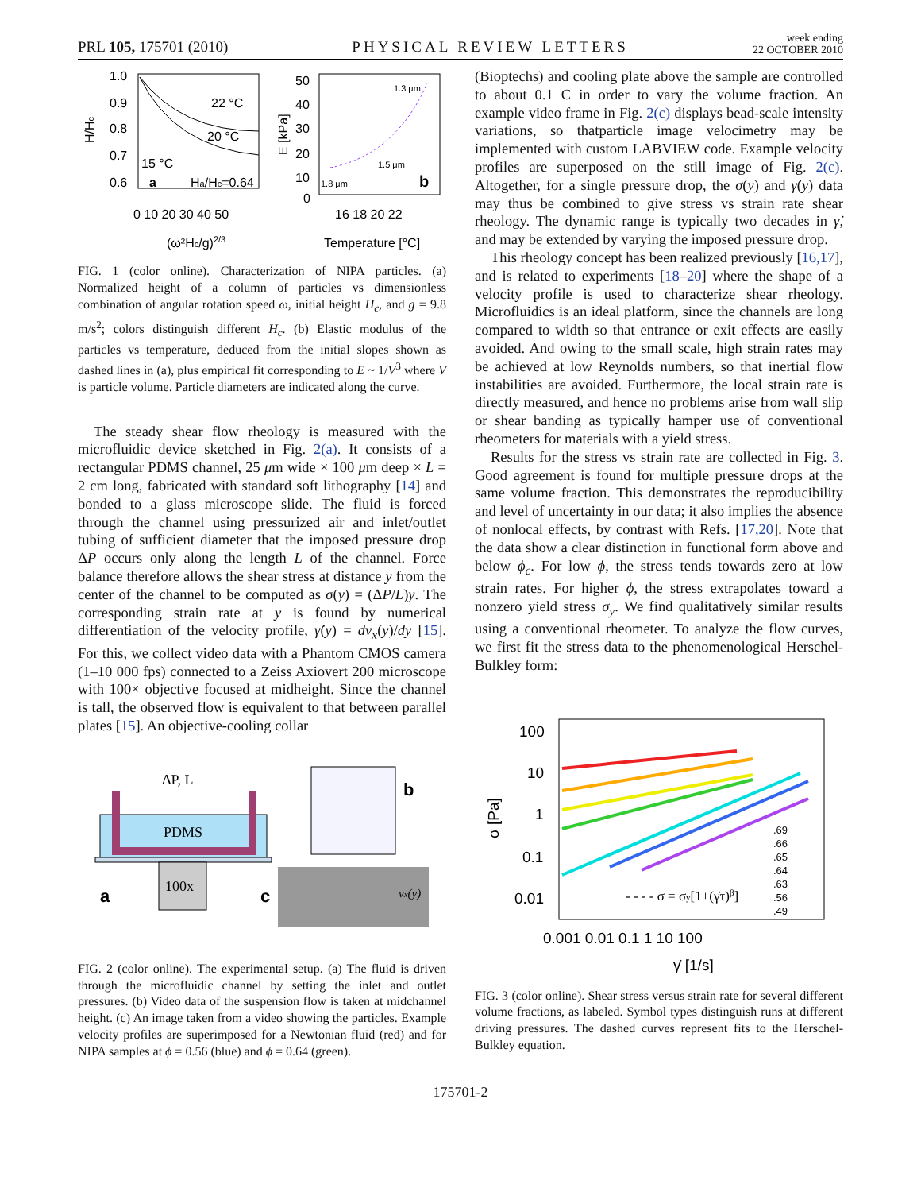PRL 105, 175701 (2010) PHYSICAL REVIEW LETTERS week ending
22 OCTOBER 2010
1.0
0.9
0.8
0.7
0.6
22 °C
20 °C
15 °C
a
Ha/Hc=0.64
0 10 20 30 40 50
(ω²Hc/g)2/3
H/Hc
50
40
30
20
10
0
1.3 μm
1.5 μm
1.8 μm
b
16 18 20 22
Temperature [°C]
E [kPa]
FIG. 1 (color online). Characterization of NIPA particles. (a) Normalized height of a column of particles vs dimensionless combination of angular rotation speed ω, initial height H<sub>c</sub>, and g = 9.8 m/s<sup>2</sup>; colors distinguish different H<sub>c</sub>. (b) Elastic modulus of the particles vs temperature, deduced from the initial slopes shown as dashed lines in (a), plus empirical fit corresponding to E ~ 1/V<sup>3</sup> where V is particle volume. Particle diameters are indicated along the curve.
The steady shear flow rheology is measured with the microfluidic device sketched in Fig. 2(a). It consists of a rectangular PDMS channel, 25 μm wide × 100 μm deep × L = 2 cm long, fabricated with standard soft lithography [14] and bonded to a glass microscope slide. The fluid is forced through the channel using pressurized air and inlet/outlet tubing of sufficient diameter that the imposed pressure drop ΔP occurs only along the length L of the channel. Force balance therefore allows the shear stress at distance y from the center of the channel to be computed as σ(y) = (ΔP/L)y. The corresponding strain rate at y is found by numerical differentiation of the velocity profile, γ̇(y) = dv<sub>x</sub>(y)/dy [15]. For this, we collect video data with a Phantom CMOS camera (1–10 000 fps) connected to a Zeiss Axiovert 200 microscope with 100× objective focused at midheight. Since the channel is tall, the observed flow is equivalent to that between parallel plates [15]. An objective-cooling collar
100x
PDMS
ΔP, L
a
b
c
vx(y)
FIG. 2 (color online). The experimental setup. (a) The fluid is driven through the microfluidic channel by setting the inlet and outlet pressures. (b) Video data of the suspension flow is taken at midchannel height. (c) An image taken from a video showing the particles. Example velocity profiles are superimposed for a Newtonian fluid (red) and for NIPA samples at ϕ = 0.56 (blue) and ϕ = 0.64 (green).
(Bioptechs) and cooling plate above the sample are controlled to about 0.1 C in order to vary the volume fraction. An example video frame in Fig. 2(c) displays bead-scale intensity variations, so thatparticle image velocimetry may be implemented with custom LABVIEW code. Example velocity profiles are superposed on the still image of Fig. 2(c). Altogether, for a single pressure drop, the σ(y) and γ̇(y) data may thus be combined to give stress vs strain rate shear rheology. The dynamic range is typically two decades in γ̇, and may be extended by varying the imposed pressure drop.
This rheology concept has been realized previously [16,17], and is related to experiments [18–20] where the shape of a velocity profile is used to characterize shear rheology. Microfluidics is an ideal platform, since the channels are long compared to width so that entrance or exit effects are easily avoided. And owing to the small scale, high strain rates may be achieved at low Reynolds numbers, so that inertial flow instabilities are avoided. Furthermore, the local strain rate is directly measured, and hence no problems arise from wall slip or shear banding as typically hamper use of conventional rheometers for materials with a yield stress.
Results for the stress vs strain rate are collected in Fig. 3. Good agreement is found for multiple pressure drops at the same volume fraction. This demonstrates the reproducibility and level of uncertainty in our data; it also implies the absence of nonlocal effects, by contrast with Refs. [17,20]. Note that the data show a clear distinction in functional form above and below ϕ<sub>c</sub>. For low ϕ, the stress tends towards zero at low strain rates. For higher ϕ, the stress extrapolates toward a nonzero yield stress σ<sub>y</sub>. We find qualitatively similar results using a conventional rheometer. To analyze the flow curves, we first fit the stress data to the phenomenological Herschel-Bulkley form:
100
10
1
0.1
0.01
σ [Pa]
0.001 0.01 0.1 1 10 100
γ̇ [1/s]
.69
.66
.65
.64
.63
.56
.49
- - - - σ = σy[1+(γ̇τ)β]
FIG. 3 (color online). Shear stress versus strain rate for several different volume fractions, as labeled. Symbol types distinguish runs at different driving pressures. The dashed curves represent fits to the Herschel-Bulkley equation.
175701-2